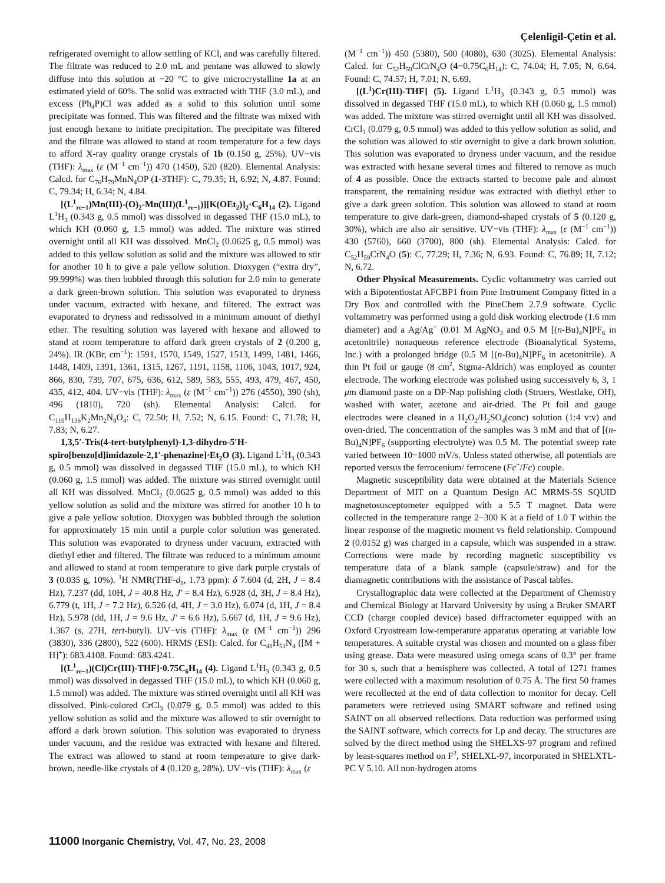Çelenligil-Çetin et al.
refrigerated overnight to allow settling of KCl, and was carefully filtered. The filtrate was reduced to 2.0 mL and pentane was allowed to slowly diffuse into this solution at −20 °C to give microcrystalline 1a at an estimated yield of 60%. The solid was extracted with THF (3.0 mL), and excess (Ph<sub>4</sub>P)Cl was added as a solid to this solution until some precipitate was formed. This was filtered and the filtrate was mixed with just enough hexane to initiate precipitation. The precipitate was filtered and the filtrate was allowed to stand at room temperature for a few days to afford X-ray quality orange crystals of 1b (0.150 g, 25%). UV−vis (THF): λ<sub>max</sub> (ε (M<sup>−1</sup> cm<sup>−1</sup>)) 470 (1450), 520 (820). Elemental Analysis: Calcd. for C<sub>76</sub>H<sub>79</sub>MnN<sub>4</sub>OP (1-3THF): C, 79.35; H, 6.92; N, 4.87. Found: C, 79.34; H, 6.34; N, 4.84.
[(L<sup>1</sup><sub>re−1</sub>)Mn(III)-(O)<sub>2</sub>-Mn(III)(L<sup>1</sup><sub>re−1</sub>)][K(OEt<sub>2</sub>)]<sub>2</sub>·C<sub>6</sub>H<sub>14</sub> (2). Ligand L<sup>1</sup>H<sub>3</sub> (0.343 g, 0.5 mmol) was dissolved in degassed THF (15.0 mL), to which KH (0.060 g, 1.5 mmol) was added. The mixture was stirred overnight until all KH was dissolved. MnCl<sub>2</sub> (0.0625 g, 0.5 mmol) was added to this yellow solution as solid and the mixture was allowed to stir for another 10 h to give a pale yellow solution. Dioxygen (“extra dry”, 99.999%) was then bubbled through this solution for 2.0 min to generate a dark green-brown solution. This solution was evaporated to dryness under vacuum, extracted with hexane, and filtered. The extract was evaporated to dryness and redissolved in a minimum amount of diethyl ether. The resulting solution was layered with hexane and allowed to stand at room temperature to afford dark green crystals of 2 (0.200 g, 24%). IR (KBr, cm<sup>−1</sup>): 1591, 1570, 1549, 1527, 1513, 1499, 1481, 1466, 1448, 1409, 1391, 1361, 1315, 1267, 1191, 1158, 1106, 1043, 1017, 924, 866, 830, 739, 707, 675, 636, 612, 589, 583, 555, 493, 479, 467, 450, 435, 412, 404. UV−vis (THF): λ<sub>max</sub> (ε (M<sup>−1</sup> cm<sup>−1</sup>)) 276 (4550), 390 (sh), 496 (1810), 720 (sh). Elemental Analysis: Calcd. for C<sub>110</sub>H<sub>136</sub>K<sub>2</sub>Mn<sub>2</sub>N<sub>8</sub>O<sub>4</sub>: C, 72.50; H, 7.52; N, 6.15. Found: C, 71.78; H, 7.83; N, 6.27.
1,3,5′-Tris(4-tert-butylphenyl)-1,3-dihydro-5′H-spiro[benzo[d]imidazole-2,1′-phenazine]·Et<sub>2</sub>O (3). Ligand L<sup>1</sup>H<sub>3</sub> (0.343 g, 0.5 mmol) was dissolved in degassed THF (15.0 mL), to which KH (0.060 g, 1.5 mmol) was added. The mixture was stirred overnight until all KH was dissolved. MnCl<sub>2</sub> (0.0625 g, 0.5 mmol) was added to this yellow solution as solid and the mixture was stirred for another 10 h to give a pale yellow solution. Dioxygen was bubbled through the solution for approximately 15 min until a purple color solution was generated. This solution was evaporated to dryness under vacuum, extracted with diethyl ether and filtered. The filtrate was reduced to a minimum amount and allowed to stand at room temperature to give dark purple crystals of 3 (0.035 g, 10%). <sup>1</sup>H NMR(THF-d<sub>8</sub>, 1.73 ppm): δ 7.604 (d, 2H, J = 8.4 Hz), 7.237 (dd, 10H, J = 40.8 Hz, J′ = 8.4 Hz), 6.928 (d, 3H, J = 8.4 Hz), 6.779 (t, 1H, J = 7.2 Hz), 6.526 (d, 4H, J = 3.0 Hz), 6.074 (d, 1H, J = 8.4 Hz), 5.978 (dd, 1H, J = 9.6 Hz, J′ = 6.6 Hz), 5.667 (d, 1H, J = 9.6 Hz), 1.367 (s, 27H, tert-butyl). UV−vis (THF): λ<sub>max</sub> (ε (M<sup>−1</sup> cm<sup>−1</sup>)) 296 (3830), 336 (2800), 522 (600). HRMS (ESI): Calcd. for C<sub>48</sub>H<sub>51</sub>N<sub>4</sub> ([M + H]<sup>+</sup>): 683.4108. Found: 683.4241.
[(L<sup>1</sup><sub>re−1</sub>)(Cl)Cr(III)-THF]·0.75C<sub>6</sub>H<sub>14</sub> (4). Ligand L<sup>1</sup>H<sub>3</sub> (0.343 g, 0.5 mmol) was dissolved in degassed THF (15.0 mL), to which KH (0.060 g, 1.5 mmol) was added. The mixture was stirred overnight until all KH was dissolved. Pink-colored CrCl<sub>3</sub> (0.079 g, 0.5 mmol) was added to this yellow solution as solid and the mixture was allowed to stir overnight to afford a dark brown solution. This solution was evaporated to dryness under vacuum, and the residue was extracted with hexane and filtered. The extract was allowed to stand at room temperature to give dark-brown, needle-like crystals of 4 (0.120 g, 28%). UV−vis (THF): λ<sub>max</sub> (ε
(M<sup>−1</sup> cm<sup>−1</sup>)) 450 (5380), 500 (4080), 630 (3025). Elemental Analysis: Calcd. for C<sub>52</sub>H<sub>59</sub>ClCrN<sub>4</sub>O (4−0.75C<sub>6</sub>H<sub>14</sub>): C, 74.04; H, 7.05; N, 6.64. Found: C, 74.57; H, 7.01; N, 6.69.
[(L<sup>1</sup>)Cr(III)-THF] (5). Ligand L<sup>1</sup>H<sub>3</sub> (0.343 g, 0.5 mmol) was dissolved in degassed THF (15.0 mL), to which KH (0.060 g, 1.5 mmol) was added. The mixture was stirred overnight until all KH was dissolved. CrCl<sub>3</sub> (0.079 g, 0.5 mmol) was added to this yellow solution as solid, and the solution was allowed to stir overnight to give a dark brown solution. This solution was evaporated to dryness under vacuum, and the residue was extracted with hexane several times and filtered to remove as much of 4 as possible. Once the extracts started to become pale and almost transparent, the remaining residue was extracted with diethyl ether to give a dark green solution. This solution was allowed to stand at room temperature to give dark-green, diamond-shaped crystals of 5 (0.120 g, 30%), which are also air sensitive. UV−vis (THF): λ<sub>max</sub> (ε (M<sup>−1</sup> cm<sup>−1</sup>)) 430 (5760), 660 (3700), 800 (sh). Elemental Analysis: Calcd. for C<sub>52</sub>H<sub>59</sub>CrN<sub>4</sub>O (5): C, 77.29; H, 7.36; N, 6.93. Found: C, 76.89; H, 7.12; N, 6.72.
Other Physical Measurements. Cyclic voltammetry was carried out with a Bipotentiostat AFCBP1 from Pine Instrument Company fitted in a Dry Box and controlled with the PineChem 2.7.9 software. Cyclic voltammetry was performed using a gold disk working electrode (1.6 mm diameter) and a Ag/Ag<sup>+</sup> (0.01 M AgNO<sub>3</sub> and 0.5 M [(n-Bu)<sub>4</sub>N]PF<sub>6</sub> in acetonitrile) nonaqueous reference electrode (Bioanalytical Systems, Inc.) with a prolonged bridge (0.5 M [(n-Bu)<sub>4</sub>N]PF<sub>6</sub> in acetonitrile). A thin Pt foil or gauge (8 cm<sup>2</sup>, Sigma-Aldrich) was employed as counter electrode. The working electrode was polished using successively 6, 3, 1 μm diamond paste on a DP-Nap polishing cloth (Struers, Westlake, OH), washed with water, acetone and air-dried. The Pt foil and gauge electrodes were cleaned in a H<sub>2</sub>O<sub>2</sub>/H<sub>2</sub>SO<sub>4</sub>(conc) solution (1:4 v:v) and oven-dried. The concentration of the samples was 3 mM and that of [(n-Bu)<sub>4</sub>N]PF<sub>6</sub> (supporting electrolyte) was 0.5 M. The potential sweep rate varied between 10−1000 mV/s. Unless stated otherwise, all potentials are reported versus the ferrocenium/ ferrocene (Fc<sup>+</sup>/Fc) couple.
Magnetic susceptibility data were obtained at the Materials Science Department of MIT on a Quantum Design AC MRMS-5S SQUID magnetosusceptometer equipped with a 5.5 T magnet. Data were collected in the temperature range 2−300 K at a field of 1.0 T within the linear response of the magnetic moment vs field relationship. Compound 2 (0.0152 g) was charged in a capsule, which was suspended in a straw. Corrections were made by recording magnetic susceptibility vs temperature data of a blank sample (capsule/straw) and for the diamagnetic contributions with the assistance of Pascal tables.
Crystallographic data were collected at the Department of Chemistry and Chemical Biology at Harvard University by using a Bruker SMART CCD (charge coupled device) based diffractometer equipped with an Oxford Cryostream low-temperature apparatus operating at variable low temperatures. A suitable crystal was chosen and mounted on a glass fiber using grease. Data were measured using omega scans of 0.3° per frame for 30 s, such that a hemisphere was collected. A total of 1271 frames were collected with a maximum resolution of 0.75 Å. The first 50 frames were recollected at the end of data collection to monitor for decay. Cell parameters were retrieved using SMART software and refined using SAINT on all observed reflections. Data reduction was performed using the SAINT software, which corrects for Lp and decay. The structures are solved by the direct method using the SHELXS-97 program and refined by least-squares method on F<sup>2</sup>, SHELXL-97, incorporated in SHELXTL-PC V 5.10. All non-hydrogen atoms
11000 Inorganic Chemistry, Vol. 47, No. 23, 2008